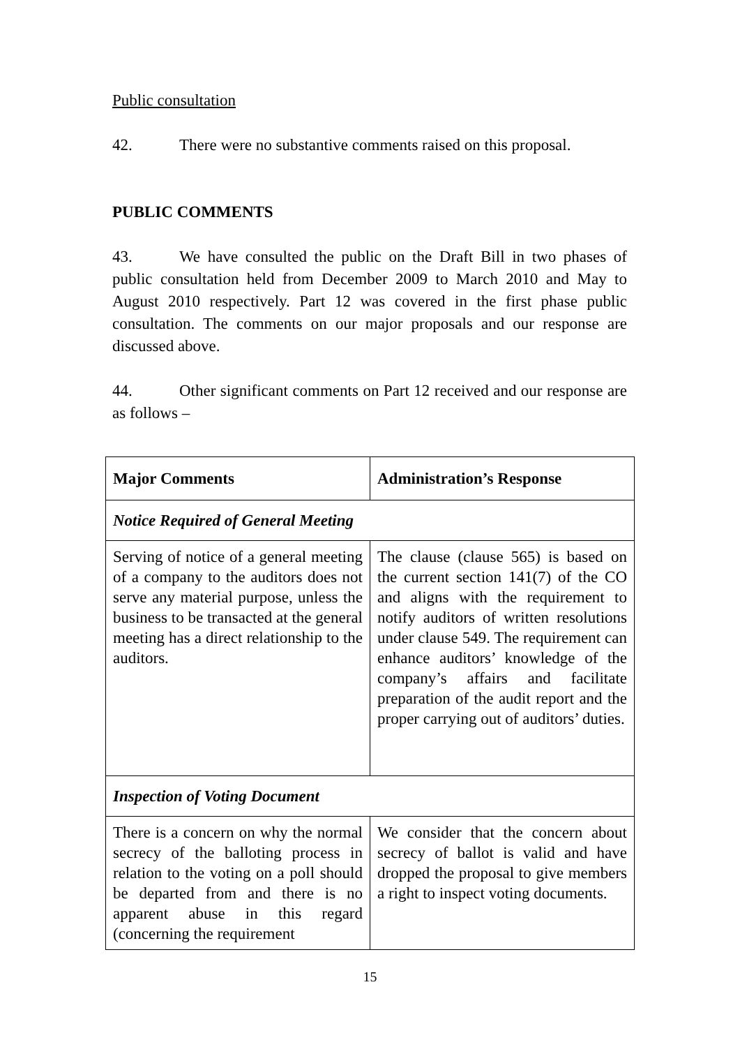Public consultation
42. There were no substantive comments raised on this proposal.
PUBLIC COMMENTS
43. We have consulted the public on the Draft Bill in two phases of public consultation held from December 2009 to March 2010 and May to August 2010 respectively. Part 12 was covered in the first phase public consultation. The comments on our major proposals and our response are discussed above.
44. Other significant comments on Part 12 received and our response are as follows –
| Major Comments | Administration’s Response |
| --- | --- |
| Notice Required of General Meeting | |
| Serving of notice of a general meeting of a company to the auditors does not serve any material purpose, unless the business to be transacted at the general meeting has a direct relationship to the auditors. | The clause (clause 565) is based on the current section 141(7) of the CO and aligns with the requirement to notify auditors of written resolutions under clause 549. The requirement can enhance auditors’ knowledge of the company’s affairs and facilitate preparation of the audit report and the proper carrying out of auditors’ duties. |
| Inspection of Voting Document | |
| There is a concern on why the normal secrecy of the balloting process in relation to the voting on a poll should be departed from and there is no apparent abuse in this regard (concerning the requirement | We consider that the concern about secrecy of ballot is valid and have dropped the proposal to give members a right to inspect voting documents. |
15